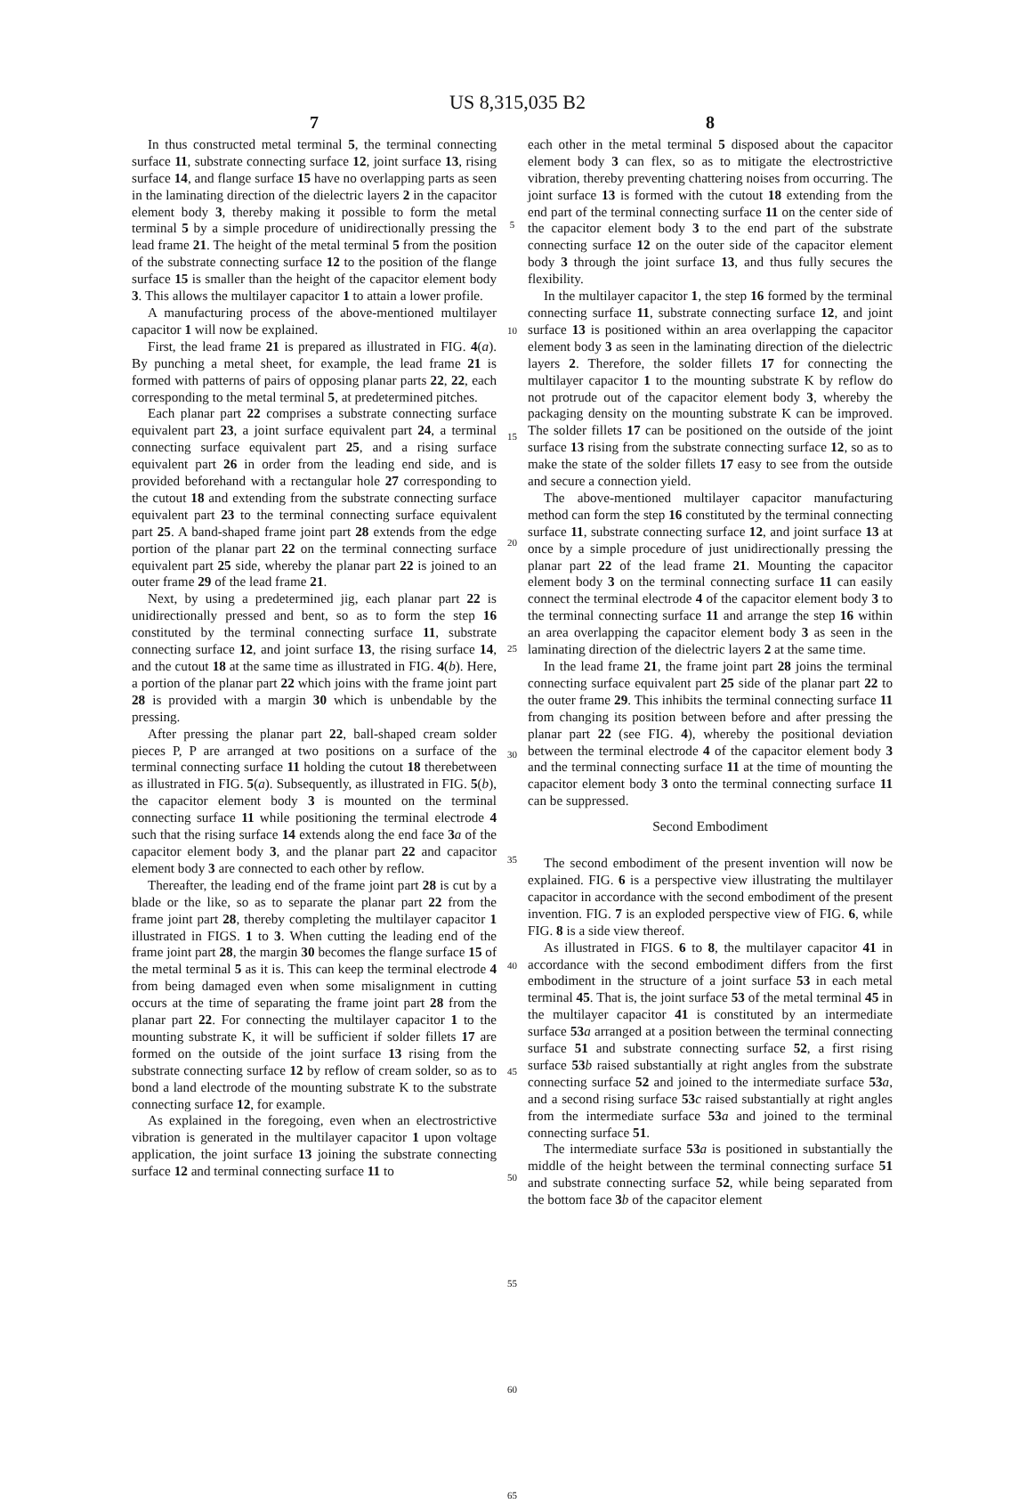US 8,315,035 B2
7
In thus constructed metal terminal 5, the terminal connecting surface 11, substrate connecting surface 12, joint surface 13, rising surface 14, and flange surface 15 have no overlapping parts as seen in the laminating direction of the dielectric layers 2 in the capacitor element body 3, thereby making it possible to form the metal terminal 5 by a simple procedure of unidirectionally pressing the lead frame 21. The height of the metal terminal 5 from the position of the substrate connecting surface 12 to the position of the flange surface 15 is smaller than the height of the capacitor element body 3. This allows the multilayer capacitor 1 to attain a lower profile.
A manufacturing process of the above-mentioned multilayer capacitor 1 will now be explained.
First, the lead frame 21 is prepared as illustrated in FIG. 4(a). By punching a metal sheet, for example, the lead frame 21 is formed with patterns of pairs of opposing planar parts 22, 22, each corresponding to the metal terminal 5, at predetermined pitches.
Each planar part 22 comprises a substrate connecting surface equivalent part 23, a joint surface equivalent part 24, a terminal connecting surface equivalent part 25, and a rising surface equivalent part 26 in order from the leading end side, and is provided beforehand with a rectangular hole 27 corresponding to the cutout 18 and extending from the substrate connecting surface equivalent part 23 to the terminal connecting surface equivalent part 25. A band-shaped frame joint part 28 extends from the edge portion of the planar part 22 on the terminal connecting surface equivalent part 25 side, whereby the planar part 22 is joined to an outer frame 29 of the lead frame 21.
Next, by using a predetermined jig, each planar part 22 is unidirectionally pressed and bent, so as to form the step 16 constituted by the terminal connecting surface 11, substrate connecting surface 12, and joint surface 13, the rising surface 14, and the cutout 18 at the same time as illustrated in FIG. 4(b). Here, a portion of the planar part 22 which joins with the frame joint part 28 is provided with a margin 30 which is unbendable by the pressing.
After pressing the planar part 22, ball-shaped cream solder pieces P, P are arranged at two positions on a surface of the terminal connecting surface 11 holding the cutout 18 therebetween as illustrated in FIG. 5(a). Subsequently, as illustrated in FIG. 5(b), the capacitor element body 3 is mounted on the terminal connecting surface 11 while positioning the terminal electrode 4 such that the rising surface 14 extends along the end face 3 a of the capacitor element body 3, and the planar part 22 and capacitor element body 3 are connected to each other by reflow.
Thereafter, the leading end of the frame joint part 28 is cut by a blade or the like, so as to separate the planar part 22 from the frame joint part 28, thereby completing the multilayer capacitor 1 illustrated in FIGS. 1 to 3. When cutting the leading end of the frame joint part 28, the margin 30 becomes the flange surface 15 of the metal terminal 5 as it is. This can keep the terminal electrode 4 from being damaged even when some misalignment in cutting occurs at the time of separating the frame joint part 28 from the planar part 22. For connecting the multilayer capacitor 1 to the mounting substrate K, it will be sufficient if solder fillets 17 are formed on the outside of the joint surface 13 rising from the substrate connecting surface 12 by reflow of cream solder, so as to bond a land electrode of the mounting substrate K to the substrate connecting surface 12, for example.
As explained in the foregoing, even when an electrostrictive vibration is generated in the multilayer capacitor 1 upon voltage application, the joint surface 13 joining the substrate connecting surface 12 and terminal connecting surface 11 to
5
10
15
20
25
30
35
40
45
50
55
60
65
8
each other in the metal terminal 5 disposed about the capacitor element body 3 can flex, so as to mitigate the electrostrictive vibration, thereby preventing chattering noises from occurring. The joint surface 13 is formed with the cutout 18 extending from the end part of the terminal connecting surface 11 on the center side of the capacitor element body 3 to the end part of the substrate connecting surface 12 on the outer side of the capacitor element body 3 through the joint surface 13, and thus fully secures the flexibility.
In the multilayer capacitor 1, the step 16 formed by the terminal connecting surface 11, substrate connecting surface 12, and joint surface 13 is positioned within an area overlapping the capacitor element body 3 as seen in the laminating direction of the dielectric layers 2. Therefore, the solder fillets 17 for connecting the multilayer capacitor 1 to the mounting substrate K by reflow do not protrude out of the capacitor element body 3, whereby the packaging density on the mounting substrate K can be improved. The solder fillets 17 can be positioned on the outside of the joint surface 13 rising from the substrate connecting surface 12, so as to make the state of the solder fillets 17 easy to see from the outside and secure a connection yield.
The above-mentioned multilayer capacitor manufacturing method can form the step 16 constituted by the terminal connecting surface 11, substrate connecting surface 12, and joint surface 13 at once by a simple procedure of just unidirectionally pressing the planar part 22 of the lead frame 21. Mounting the capacitor element body 3 on the terminal connecting surface 11 can easily connect the terminal electrode 4 of the capacitor element body 3 to the terminal connecting surface 11 and arrange the step 16 within an area overlapping the capacitor element body 3 as seen in the laminating direction of the dielectric layers 2 at the same time.
In the lead frame 21, the frame joint part 28 joins the terminal connecting surface equivalent part 25 side of the planar part 22 to the outer frame 29. This inhibits the terminal connecting surface 11 from changing its position between before and after pressing the planar part 22 (see FIG. 4), whereby the positional deviation between the terminal electrode 4 of the capacitor element body 3 and the terminal connecting surface 11 at the time of mounting the capacitor element body 3 onto the terminal connecting surface 11 can be suppressed.
Second Embodiment
The second embodiment of the present invention will now be explained. FIG. 6 is a perspective view illustrating the multilayer capacitor in accordance with the second embodiment of the present invention. FIG. 7 is an exploded perspective view of FIG. 6, while FIG. 8 is a side view thereof.
As illustrated in FIGS. 6 to 8, the multilayer capacitor 41 in accordance with the second embodiment differs from the first embodiment in the structure of a joint surface 53 in each metal terminal 45. That is, the joint surface 53 of the metal terminal 45 in the multilayer capacitor 41 is constituted by an intermediate surface 53 a arranged at a position between the terminal connecting surface 51 and substrate connecting surface 52, a first rising surface 53 b raised substantially at right angles from the substrate connecting surface 52 and joined to the intermediate surface 53 a, and a second rising surface 53 c raised substantially at right angles from the intermediate surface 53 a and joined to the terminal connecting surface 51.
The intermediate surface 53 a is positioned in substantially the middle of the height between the terminal connecting surface 51 and substrate connecting surface 52, while being separated from the bottom face 3 b of the capacitor element